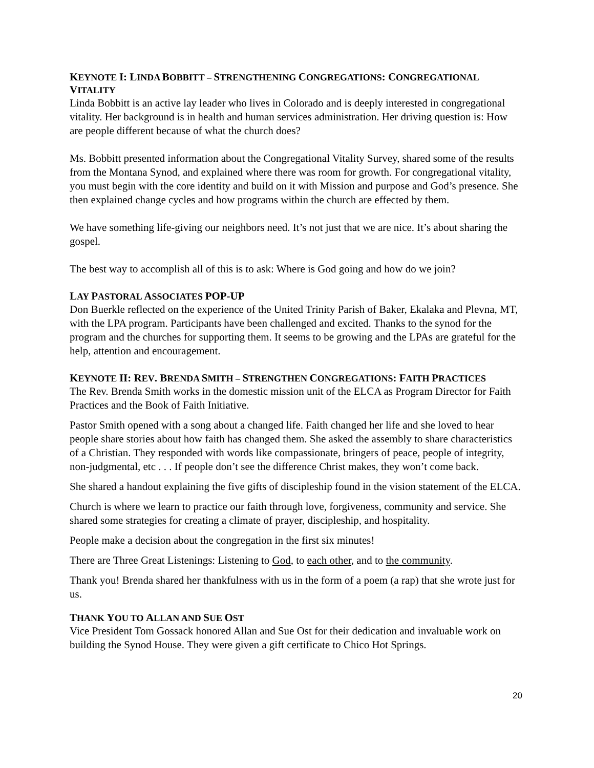KEYNOTE I: LINDA BOBBITT – STRENGTHENING CONGREGATIONS: CONGREGATIONAL VITALITY
Linda Bobbitt is an active lay leader who lives in Colorado and is deeply interested in congregational vitality. Her background is in health and human services administration. Her driving question is: How are people different because of what the church does?
Ms. Bobbitt presented information about the Congregational Vitality Survey, shared some of the results from the Montana Synod, and explained where there was room for growth. For congregational vitality, you must begin with the core identity and build on it with Mission and purpose and God’s presence. She then explained change cycles and how programs within the church are effected by them.
We have something life-giving our neighbors need. It’s not just that we are nice. It’s about sharing the gospel.
The best way to accomplish all of this is to ask: Where is God going and how do we join?
LAY PASTORAL ASSOCIATES POP-UP
Don Buerkle reflected on the experience of the United Trinity Parish of Baker, Ekalaka and Plevna, MT, with the LPA program. Participants have been challenged and excited. Thanks to the synod for the program and the churches for supporting them. It seems to be growing and the LPAs are grateful for the help, attention and encouragement.
KEYNOTE II: REV. BRENDA SMITH – STRENGTHEN CONGREGATIONS: FAITH PRACTICES
The Rev. Brenda Smith works in the domestic mission unit of the ELCA as Program Director for Faith Practices and the Book of Faith Initiative.
Pastor Smith opened with a song about a changed life. Faith changed her life and she loved to hear people share stories about how faith has changed them. She asked the assembly to share characteristics of a Christian. They responded with words like compassionate, bringers of peace, people of integrity, non-judgmental, etc . . . If people don’t see the difference Christ makes, they won’t come back.
She shared a handout explaining the five gifts of discipleship found in the vision statement of the ELCA.
Church is where we learn to practice our faith through love, forgiveness, community and service. She shared some strategies for creating a climate of prayer, discipleship, and hospitality.
People make a decision about the congregation in the first six minutes!
There are Three Great Listenings: Listening to God, to each other, and to the community.
Thank you! Brenda shared her thankfulness with us in the form of a poem (a rap) that she wrote just for us.
THANK YOU TO ALLAN AND SUE OST
Vice President Tom Gossack honored Allan and Sue Ost for their dedication and invaluable work on building the Synod House. They were given a gift certificate to Chico Hot Springs.
20